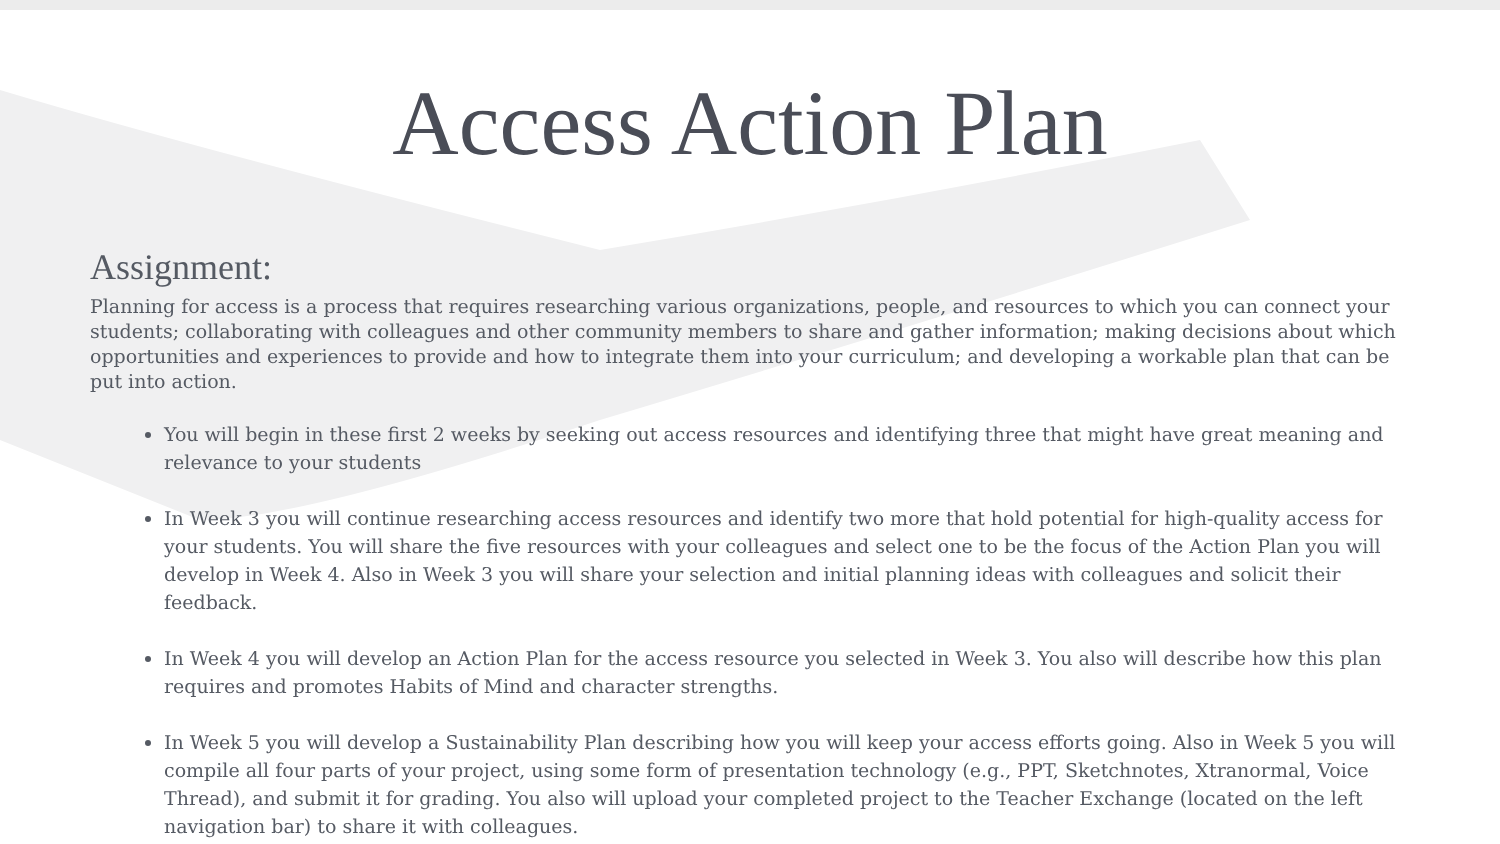Access Action Plan
Assignment:
Planning for access is a process that requires researching various organizations, people, and resources to which you can connect your students; collaborating with colleagues and other community members to share and gather information; making decisions about which opportunities and experiences to provide and how to integrate them into your curriculum; and developing a workable plan that can be put into action.
You will begin in these first 2 weeks by seeking out access resources and identifying three that might have great meaning and relevance to your students
In Week 3 you will continue researching access resources and identify two more that hold potential for high-quality access for your students. You will share the five resources with your colleagues and select one to be the focus of the Action Plan you will develop in Week 4. Also in Week 3 you will share your selection and initial planning ideas with colleagues and solicit their feedback.
In Week 4 you will develop an Action Plan for the access resource you selected in Week 3. You also will describe how this plan requires and promotes Habits of Mind and character strengths.
In Week 5 you will develop a Sustainability Plan describing how you will keep your access efforts going. Also in Week 5 you will compile all four parts of your project, using some form of presentation technology (e.g., PPT, Sketchnotes, Xtranormal, Voice Thread), and submit it for grading. You also will upload your completed project to the Teacher Exchange (located on the left navigation bar) to share it with colleagues.